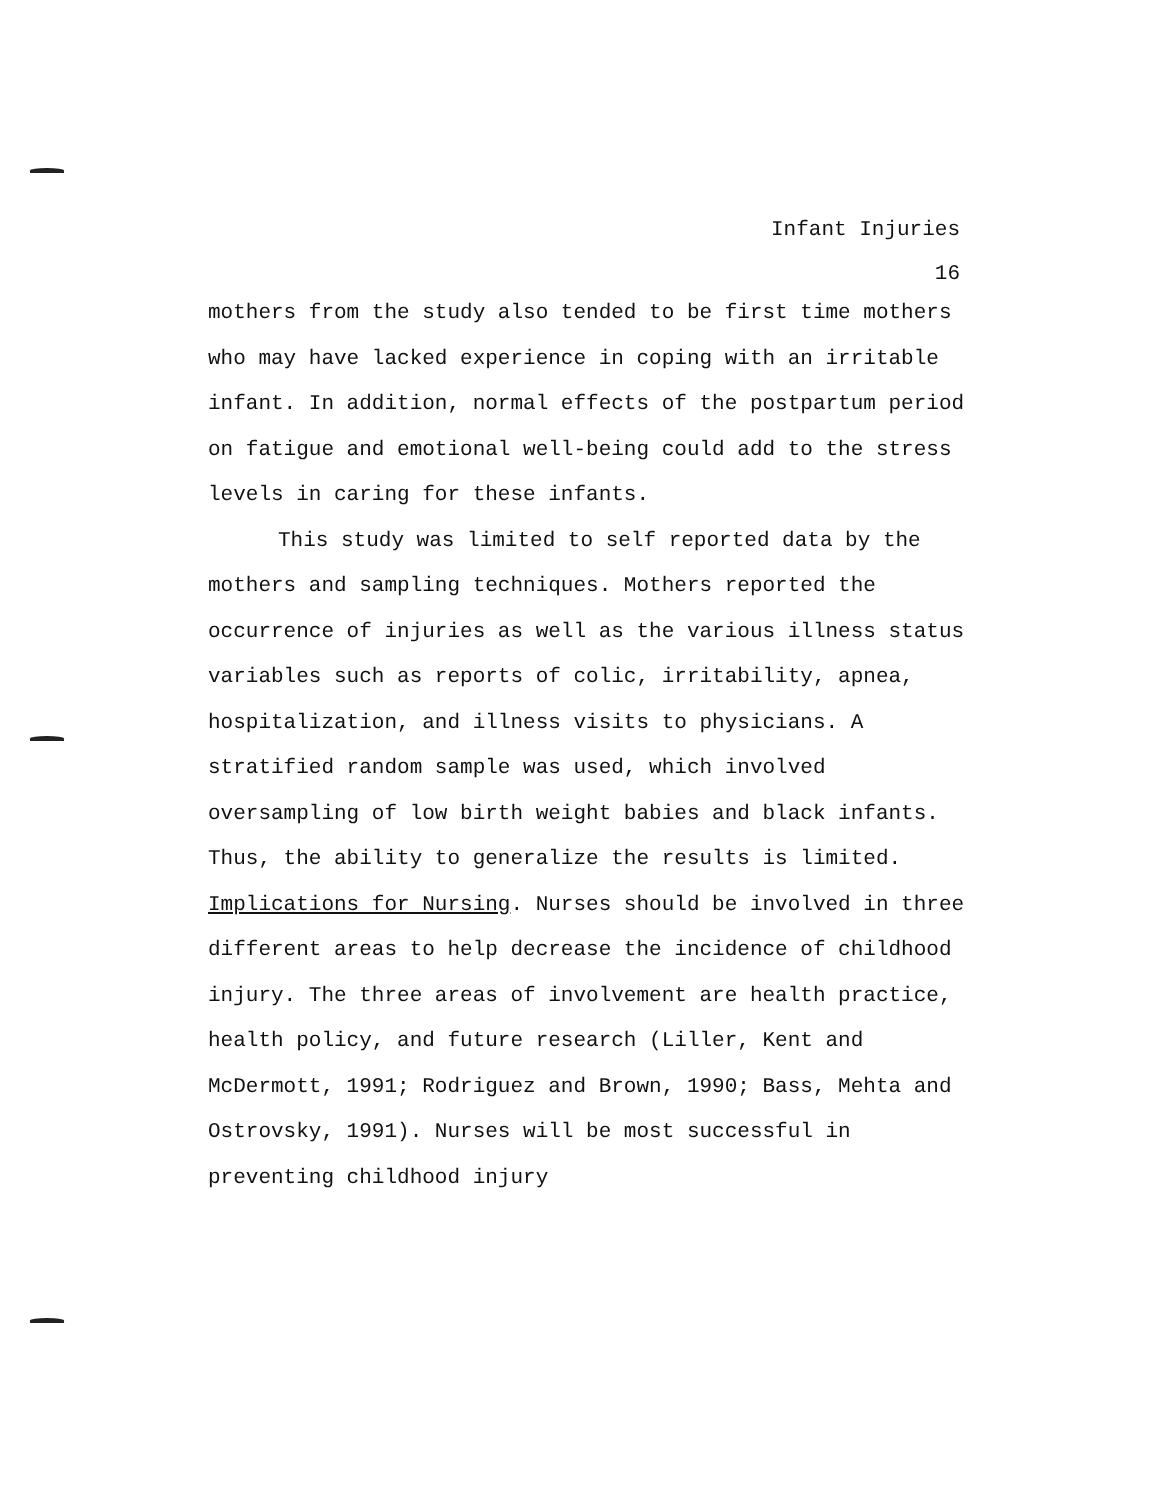Infant Injuries
16
mothers from the study also tended to be first time mothers who may have lacked experience in coping with an irritable infant. In addition, normal effects of the postpartum period on fatigue and emotional well-being could add to the stress levels in caring for these infants.
This study was limited to self reported data by the mothers and sampling techniques. Mothers reported the occurrence of injuries as well as the various illness status variables such as reports of colic, irritability, apnea, hospitalization, and illness visits to physicians. A stratified random sample was used, which involved oversampling of low birth weight babies and black infants. Thus, the ability to generalize the results is limited.
Implications for Nursing. Nurses should be involved in three different areas to help decrease the incidence of childhood injury. The three areas of involvement are health practice, health policy, and future research (Liller, Kent and McDermott, 1991; Rodriguez and Brown, 1990; Bass, Mehta and Ostrovsky, 1991). Nurses will be most successful in preventing childhood injury